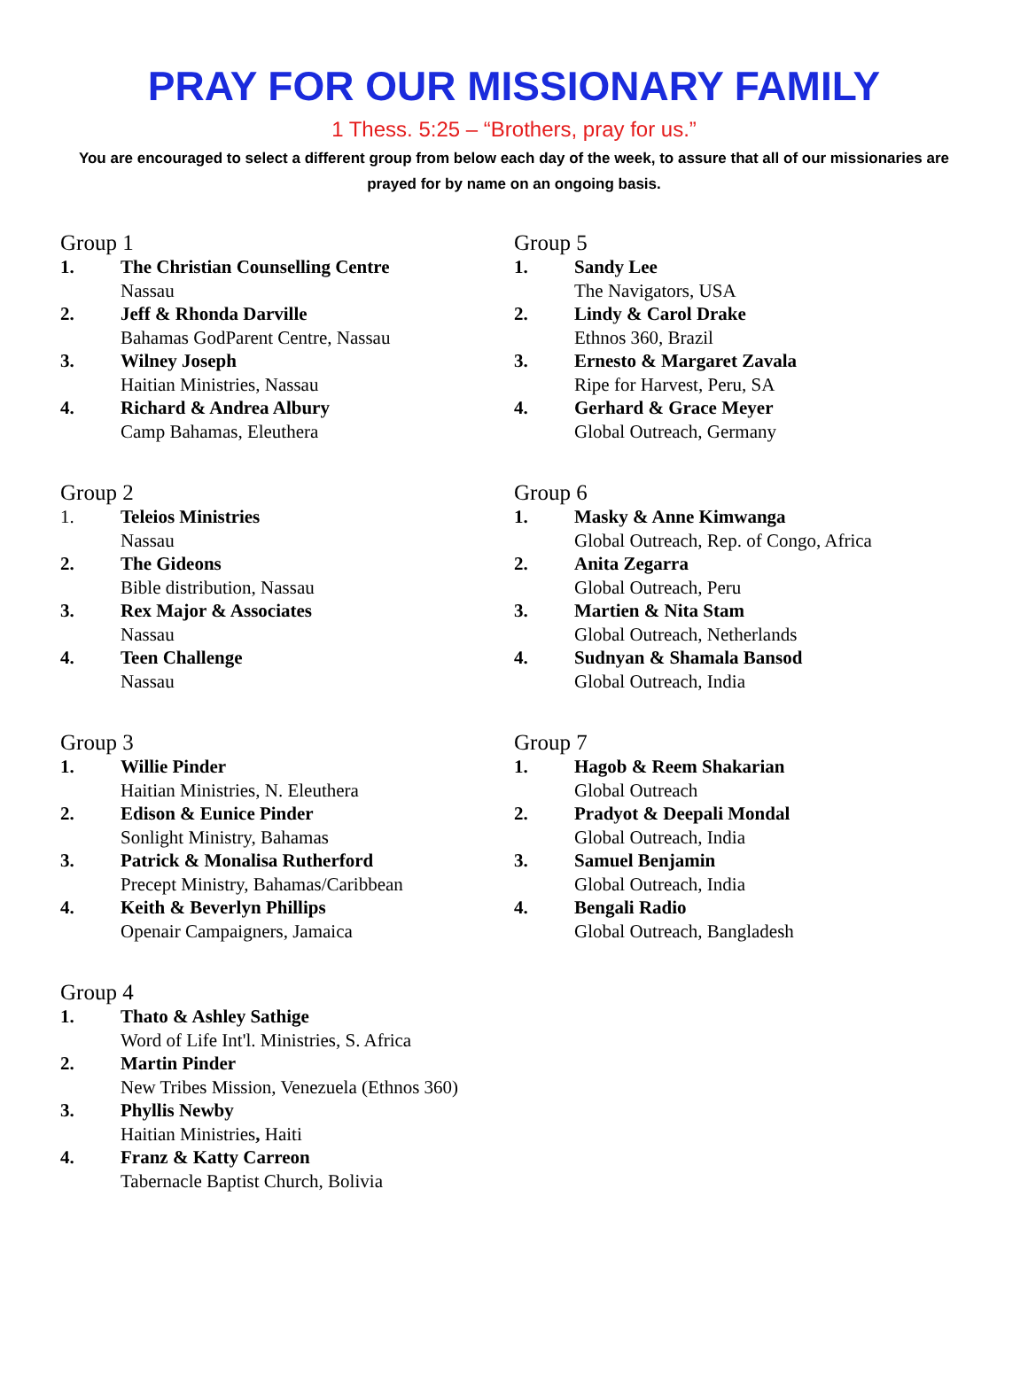PRAY FOR OUR MISSIONARY FAMILY
1 Thess. 5:25 – “Brothers, pray for us.”
You are encouraged to select a different group from below each day of the week, to assure that all of our missionaries are prayed for by name on an ongoing basis.
Group 1
1. The Christian Counselling Centre
Nassau
2. Jeff & Rhonda Darville
Bahamas GodParent Centre, Nassau
3. Wilney Joseph
Haitian Ministries, Nassau
4. Richard & Andrea Albury
Camp Bahamas, Eleuthera
Group 2
1. Teleios Ministries
Nassau
2. The Gideons
Bible distribution, Nassau
3. Rex Major & Associates
Nassau
4. Teen Challenge
Nassau
Group 3
1. Willie Pinder
Haitian Ministries, N. Eleuthera
2. Edison & Eunice Pinder
Sonlight Ministry, Bahamas
3. Patrick & Monalisa Rutherford
Precept Ministry, Bahamas/Caribbean
4. Keith & Beverlyn Phillips
Openair Campaigners, Jamaica
Group 4
1. Thato & Ashley Sathige
Word of Life Int'l. Ministries, S. Africa
2. Martin Pinder
New Tribes Mission, Venezuela (Ethnos 360)
3. Phyllis Newby
Haitian Ministries, Haiti
4. Franz & Katty Carreon
Tabernacle Baptist Church, Bolivia
Group 5
1. Sandy Lee
The Navigators, USA
2. Lindy & Carol Drake
Ethnos 360, Brazil
3. Ernesto & Margaret Zavala
Ripe for Harvest, Peru, SA
4. Gerhard & Grace Meyer
Global Outreach, Germany
Group 6
1. Masky & Anne Kimwanga
Global Outreach, Rep. of Congo, Africa
2. Anita Zegarra
Global Outreach, Peru
3. Martien & Nita Stam
Global Outreach, Netherlands
4. Sudnyan & Shamala Bansod
Global Outreach, India
Group 7
1. Hagob & Reem Shakarian
Global Outreach
2. Pradyot & Deepali Mondal
Global Outreach, India
3. Samuel Benjamin
Global Outreach, India
4. Bengali Radio
Global Outreach, Bangladesh